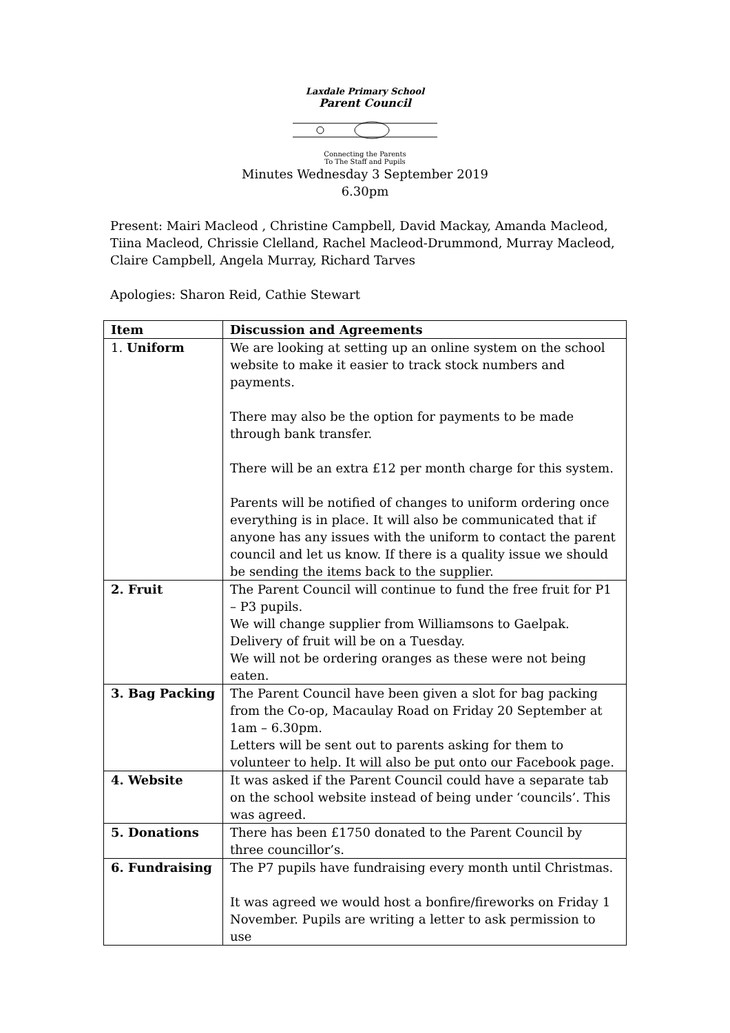Laxdale Primary School
Parent Council
Connecting the Parents
To The Staff and Pupils
Minutes Wednesday 3 September 2019
6.30pm
Present: Mairi Macleod , Christine Campbell, David Mackay, Amanda Macleod, Tiina Macleod, Chrissie Clelland, Rachel Macleod-Drummond, Murray Macleod, Claire Campbell, Angela Murray, Richard Tarves
Apologies: Sharon Reid, Cathie Stewart
| Item | Discussion and Agreements |
| --- | --- |
| 1. Uniform | We are looking at setting up an online system on the school website to make it easier to track stock numbers and payments. There may also be the option for payments to be made through bank transfer. There will be an extra £12 per month charge for this system. Parents will be notified of changes to uniform ordering once everything is in place. It will also be communicated that if anyone has any issues with the uniform to contact the parent council and let us know. If there is a quality issue we should be sending the items back to the supplier. |
| 2. Fruit | The Parent Council will continue to fund the free fruit for P1 – P3 pupils. We will change supplier from Williamsons to Gaelpak. Delivery of fruit will be on a Tuesday. We will not be ordering oranges as these were not being eaten. |
| 3. Bag Packing | The Parent Council have been given a slot for bag packing from the Co-op, Macaulay Road on Friday 20 September at 1am – 6.30pm. Letters will be sent out to parents asking for them to volunteer to help. It will also be put onto our Facebook page. |
| 4. Website | It was asked if the Parent Council could have a separate tab on the school website instead of being under ‘councils’. This was agreed. |
| 5. Donations | There has been £1750 donated to the Parent Council by three councillor’s. |
| 6. Fundraising | The P7 pupils have fundraising every month until Christmas. It was agreed we would host a bonfire/fireworks on Friday 1 November. Pupils are writing a letter to ask permission to use |